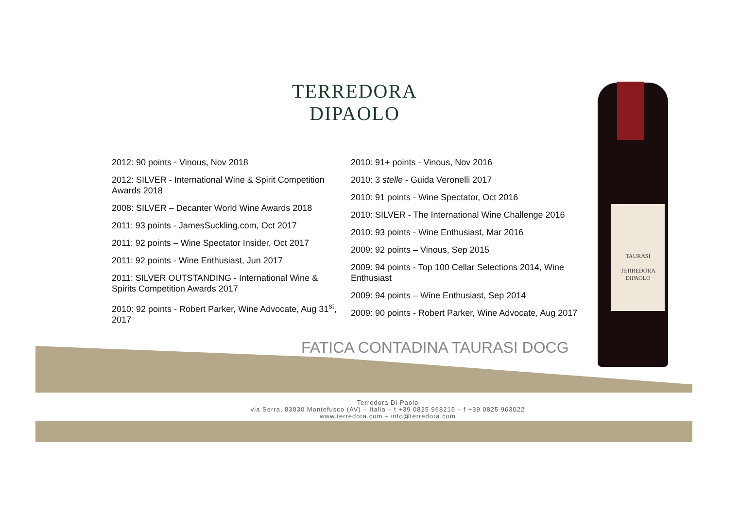TERREDORA
DIPAOLO
2012: 90 points - Vinous, Nov 2018
2012: SILVER - International Wine & Spirit Competition Awards 2018
2008: SILVER – Decanter World Wine Awards 2018
2011: 93 points - JamesSuckling.com, Oct 2017
2011: 92 points – Wine Spectator Insider, Oct 2017
2011: 92 points - Wine Enthusiast, Jun 2017
2011: SILVER OUTSTANDING - International Wine & Spirits Competition Awards 2017
2010: 92 points - Robert Parker, Wine Advocate, Aug 31<sup>st</sup>, 2017
2010: 91+ points - Vinous, Nov 2016
2010: 3 stelle - Guida Veronelli 2017
2010: 91 points - Wine Spectator, Oct 2016
2010: SILVER - The International Wine Challenge 2016
2010: 93 points - Wine Enthusiast, Mar 2016
2009: 92 points – Vinous, Sep 2015
2009: 94 points - Top 100 Cellar Selections 2014, Wine Enthusiast
2009: 94 points – Wine Enthusiast, Sep 2014
2009: 90 points - Robert Parker, Wine Advocate, Aug 2017
FATICA CONTADINA TAURASI DOCG
Terredora Di Paolo
via Serra, 83030 Montefusco (AV) – Italia – t +39 0825 968215 – f +39 0825 963022
www.terredora.com – info@terredora.com
TAURASI
TERREDORA
DIPAOLO